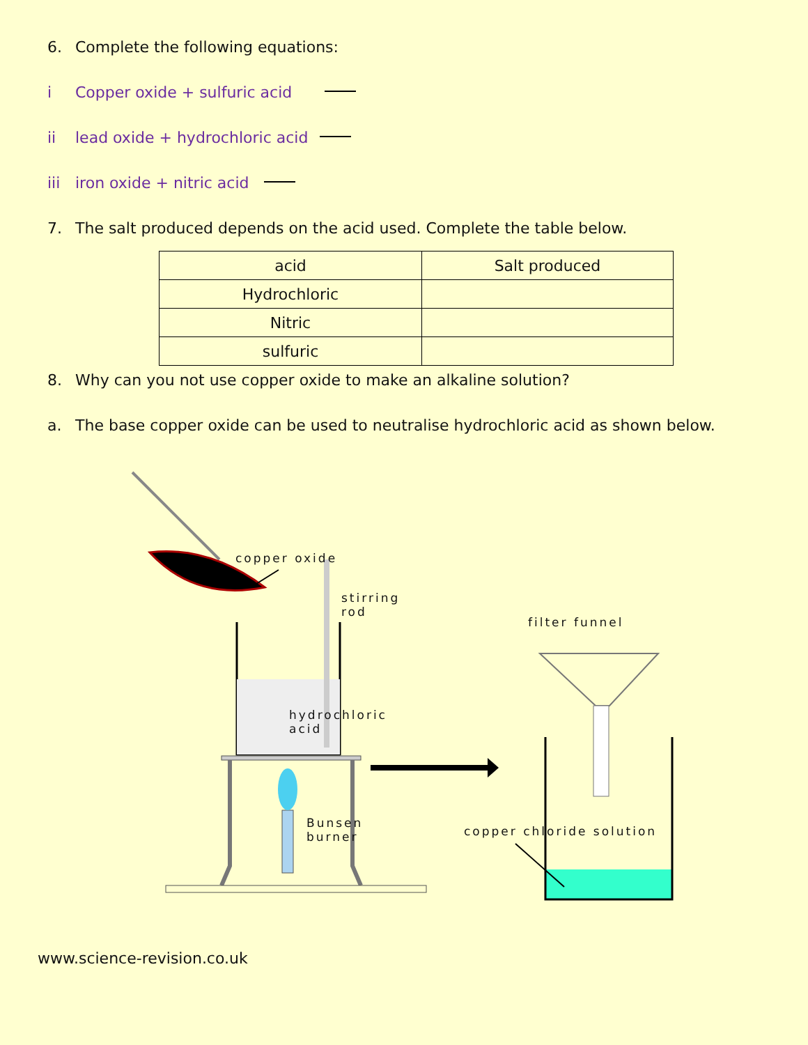6. Complete the following equations:
i Copper oxide + sulfuric acid
ii lead oxide + hydrochloric acid
iii iron oxide + nitric acid
7. The salt produced depends on the acid used. Complete the table below.
| acid | Salt produced |
| Hydrochloric | |
| Nitric | |
| sulfuric | |
8. Why can you not use copper oxide to make an alkaline solution?
a. The base copper oxide can be used to neutralise hydrochloric acid as shown below.
copper oxide
stirring
rod
filter funnel
hydrochloric
acid
Bunsen
burner copper chloride solution
www.science-revision.co.uk